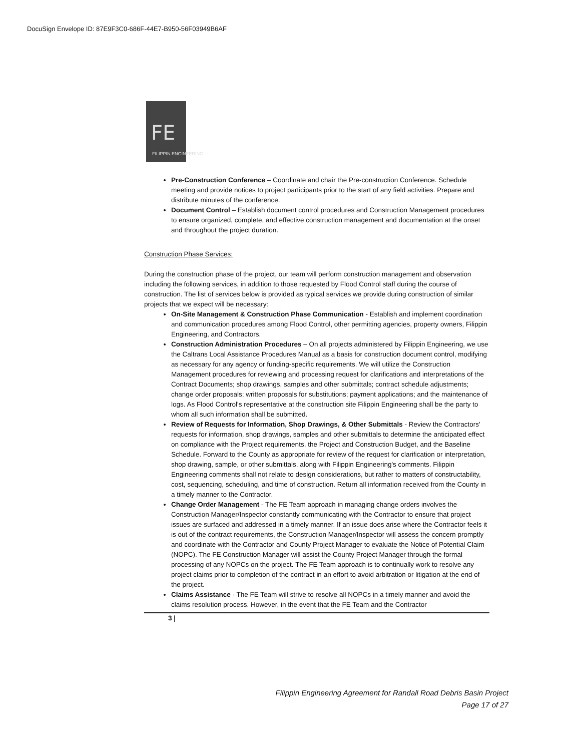DocuSign Envelope ID: 87E9F3C0-686F-44E7-B950-56F03949B6AF
FE
FILIPPIN ENGINEERING
Pre-Construction Conference – Coordinate and chair the Pre-construction Conference. Schedule meeting and provide notices to project participants prior to the start of any field activities. Prepare and distribute minutes of the conference.
Document Control – Establish document control procedures and Construction Management procedures to ensure organized, complete, and effective construction management and documentation at the onset and throughout the project duration.
Construction Phase Services:
During the construction phase of the project, our team will perform construction management and observation including the following services, in addition to those requested by Flood Control staff during the course of construction. The list of services below is provided as typical services we provide during construction of similar projects that we expect will be necessary:
On-Site Management & Construction Phase Communication - Establish and implement coordination and communication procedures among Flood Control, other permitting agencies, property owners, Filippin Engineering, and Contractors.
Construction Administration Procedures – On all projects administered by Filippin Engineering, we use the Caltrans Local Assistance Procedures Manual as a basis for construction document control, modifying as necessary for any agency or funding-specific requirements. We will utilize the Construction Management procedures for reviewing and processing request for clarifications and interpretations of the Contract Documents; shop drawings, samples and other submittals; contract schedule adjustments; change order proposals; written proposals for substitutions; payment applications; and the maintenance of logs. As Flood Control's representative at the construction site Filippin Engineering shall be the party to whom all such information shall be submitted.
Review of Requests for Information, Shop Drawings, & Other Submittals - Review the Contractors' requests for information, shop drawings, samples and other submittals to determine the anticipated effect on compliance with the Project requirements, the Project and Construction Budget, and the Baseline Schedule. Forward to the County as appropriate for review of the request for clarification or interpretation, shop drawing, sample, or other submittals, along with Filippin Engineering's comments. Filippin Engineering comments shall not relate to design considerations, but rather to matters of constructability, cost, sequencing, scheduling, and time of construction. Return all information received from the County in a timely manner to the Contractor.
Change Order Management - The FE Team approach in managing change orders involves the Construction Manager/Inspector constantly communicating with the Contractor to ensure that project issues are surfaced and addressed in a timely manner. If an issue does arise where the Contractor feels it is out of the contract requirements, the Construction Manager/Inspector will assess the concern promptly and coordinate with the Contractor and County Project Manager to evaluate the Notice of Potential Claim (NOPC). The FE Construction Manager will assist the County Project Manager through the formal processing of any NOPCs on the project. The FE Team approach is to continually work to resolve any project claims prior to completion of the contract in an effort to avoid arbitration or litigation at the end of the project.
Claims Assistance - The FE Team will strive to resolve all NOPCs in a timely manner and avoid the claims resolution process. However, in the event that the FE Team and the Contractor
3 |
Filippin Engineering Agreement for Randall Road Debris Basin Project
Page 17 of 27